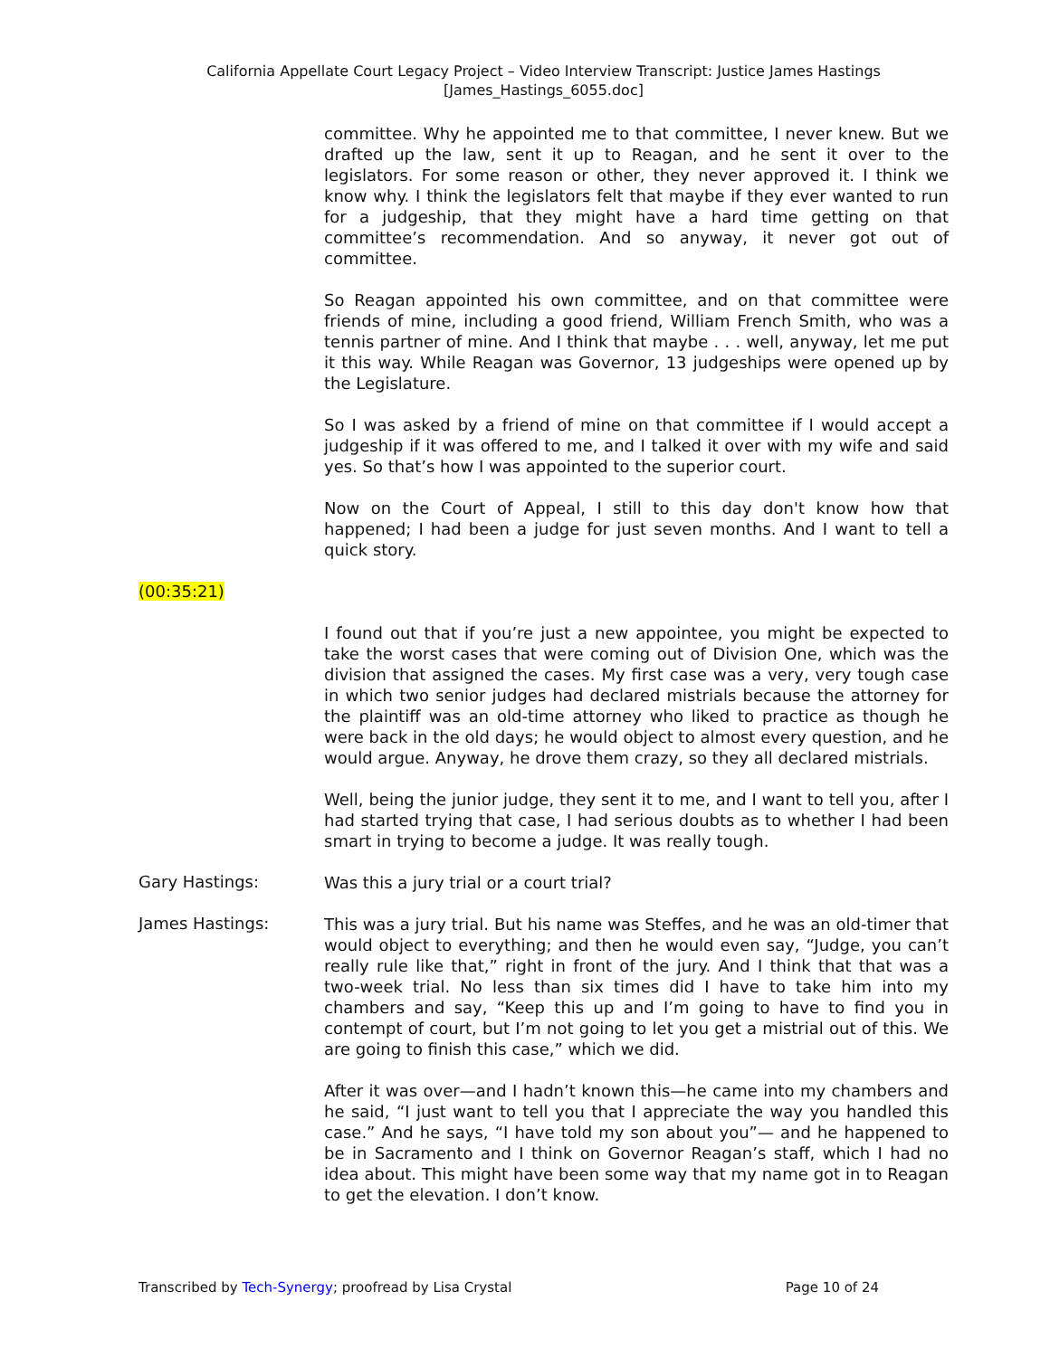California Appellate Court Legacy Project – Video Interview Transcript: Justice James Hastings
[James_Hastings_6055.doc]
committee. Why he appointed me to that committee, I never knew. But we drafted up the law, sent it up to Reagan, and he sent it over to the legislators. For some reason or other, they never approved it. I think we know why. I think the legislators felt that maybe if they ever wanted to run for a judgeship, that they might have a hard time getting on that committee’s recommendation. And so anyway, it never got out of committee.
So Reagan appointed his own committee, and on that committee were friends of mine, including a good friend, William French Smith, who was a tennis partner of mine. And I think that maybe . . . well, anyway, let me put it this way. While Reagan was Governor, 13 judgeships were opened up by the Legislature.
So I was asked by a friend of mine on that committee if I would accept a judgeship if it was offered to me, and I talked it over with my wife and said yes. So that’s how I was appointed to the superior court.
Now on the Court of Appeal, I still to this day don't know how that happened; I had been a judge for just seven months. And I want to tell a quick story.
(00:35:21)
I found out that if you’re just a new appointee, you might be expected to take the worst cases that were coming out of Division One, which was the division that assigned the cases. My first case was a very, very tough case in which two senior judges had declared mistrials because the attorney for the plaintiff was an old-time attorney who liked to practice as though he were back in the old days; he would object to almost every question, and he would argue. Anyway, he drove them crazy, so they all declared mistrials.
Well, being the junior judge, they sent it to me, and I want to tell you, after I had started trying that case, I had serious doubts as to whether I had been smart in trying to become a judge. It was really tough.
Gary Hastings:
Was this a jury trial or a court trial?
James Hastings:
This was a jury trial. But his name was Steffes, and he was an old-timer that would object to everything; and then he would even say, “Judge, you can’t really rule like that,” right in front of the jury. And I think that that was a two-week trial. No less than six times did I have to take him into my chambers and say, “Keep this up and I’m going to have to find you in contempt of court, but I’m not going to let you get a mistrial out of this. We are going to finish this case,” which we did.
After it was over—and I hadn’t known this—he came into my chambers and he said, “I just want to tell you that I appreciate the way you handled this case.” And he says, “I have told my son about you”— and he happened to be in Sacramento and I think on Governor Reagan’s staff, which I had no idea about. This might have been some way that my name got in to Reagan to get the elevation. I don’t know.
Transcribed by Tech-Synergy; proofread by Lisa Crystal Page 10 of 24